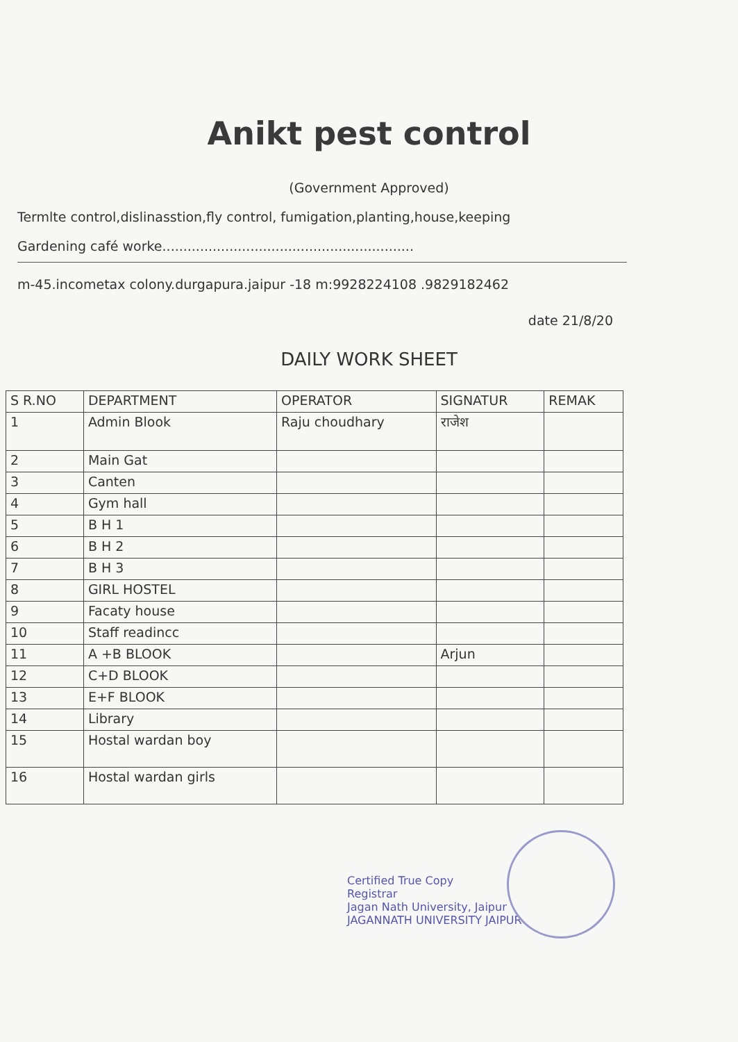Anikt pest control
(Government Approved)
Termlte control,dislinasstion,fly control, fumigation,planting,house,keeping
Gardening café worke............................................................
m-45.incometax colony.durgapura.jaipur -18 m:9928224108 .9829182462
date 21/8/20
DAILY WORK SHEET
| S R.NO | DEPARTMENT | OPERATOR | SIGNATUR | REMAK |
| --- | --- | --- | --- | --- |
| 1 | Admin Blook | Raju choudhary | राजेश | |
| 2 | Main Gat | | | |
| 3 | Canten | | | |
| 4 | Gym hall | | | |
| 5 | B H 1 | | | |
| 6 | B H 2 | | | |
| 7 | B H 3 | | | |
| 8 | GIRL HOSTEL | | | |
| 9 | Facaty house | | | |
| 10 | Staff readincc | | | |
| 11 | A +B BLOOK | | Arjun | |
| 12 | C+D BLOOK | | | |
| 13 | E+F BLOOK | | | |
| 14 | Library | | | |
| 15 | Hostal wardan boy | | | |
| 16 | Hostal wardan girls | | | |
Certified True Copy
Registrar
Jagan Nath University, Jaipur
JAGANNATH UNIVERSITY JAIPUR